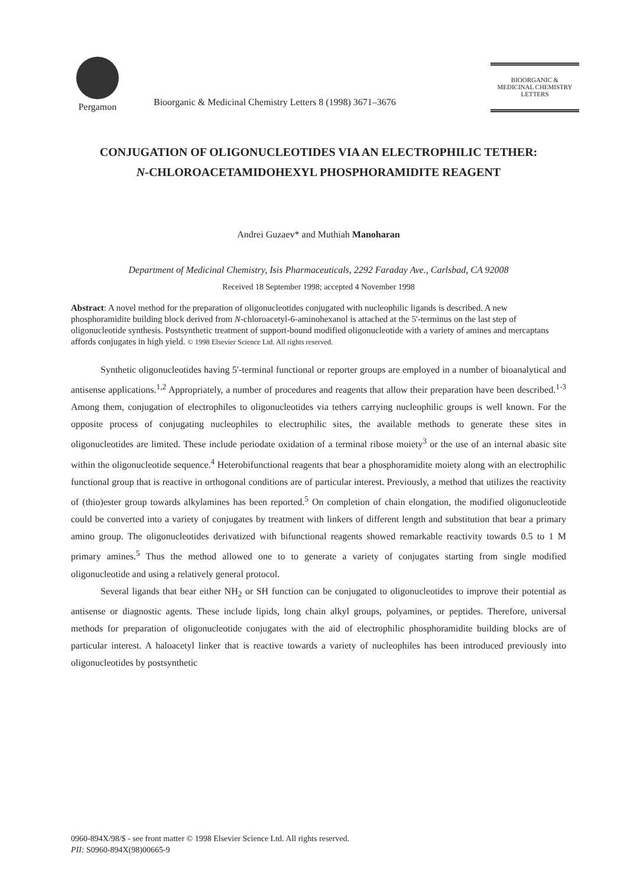Pergamon
Bioorganic & Medicinal Chemistry Letters 8 (1998) 3671–3676
BIOORGANIC &
MEDICINAL CHEMISTRY
LETTERS
CONJUGATION OF OLIGONUCLEOTIDES VIA AN ELECTROPHILIC TETHER:
N-CHLOROACETAMIDOHEXYL PHOSPHORAMIDITE REAGENT
Andrei Guzaev* and Muthiah Manoharan
Department of Medicinal Chemistry, Isis Pharmaceuticals, 2292 Faraday Ave., Carlsbad, CA 92008
Received 18 September 1998; accepted 4 November 1998
Abstract: A novel method for the preparation of oligonucleotides conjugated with nucleophilic ligands is described. A new phosphoramidite building block derived from N-chloroacetyl-6-aminohexanol is attached at the 5'-terminus on the last step of oligonucleotide synthesis. Postsynthetic treatment of support-bound modified oligonucleotide with a variety of amines and mercaptans affords conjugates in high yield. © 1998 Elsevier Science Ltd. All rights reserved.
Synthetic oligonucleotides having 5'-terminal functional or reporter groups are employed in a number of bioanalytical and antisense applications.<sup>1,2</sup> Appropriately, a number of procedures and reagents that allow their preparation have been described.<sup>1-3</sup> Among them, conjugation of electrophiles to oligonucleotides via tethers carrying nucleophilic groups is well known. For the opposite process of conjugating nucleophiles to electrophilic sites, the available methods to generate these sites in oligonucleotides are limited. These include periodate oxidation of a terminal ribose moiety<sup>3</sup> or the use of an internal abasic site within the oligonucleotide sequence.<sup>4</sup> Heterobifunctional reagents that bear a phosphoramidite moiety along with an electrophilic functional group that is reactive in orthogonal conditions are of particular interest. Previously, a method that utilizes the reactivity of (thio)ester group towards alkylamines has been reported.<sup>5</sup> On completion of chain elongation, the modified oligonucleotide could be converted into a variety of conjugates by treatment with linkers of different length and substitution that bear a primary amino group. The oligonucleotides derivatized with bifunctional reagents showed remarkable reactivity towards 0.5 to 1 M primary amines.<sup>5</sup> Thus the method allowed one to to generate a variety of conjugates starting from single modified oligonucleotide and using a relatively general protocol.
Several ligands that bear either NH<sub>2</sub> or SH function can be conjugated to oligonucleotides to improve their potential as antisense or diagnostic agents. These include lipids, long chain alkyl groups, polyamines, or peptides. Therefore, universal methods for preparation of oligonucleotide conjugates with the aid of electrophilic phosphoramidite building blocks are of particular interest. A haloacetyl linker that is reactive towards a variety of nucleophiles has been introduced previously into oligonucleotides by postsynthetic
0960-894X/98/$ - see front matter © 1998 Elsevier Science Ltd. All rights reserved.
PII: S0960-894X(98)00665-9